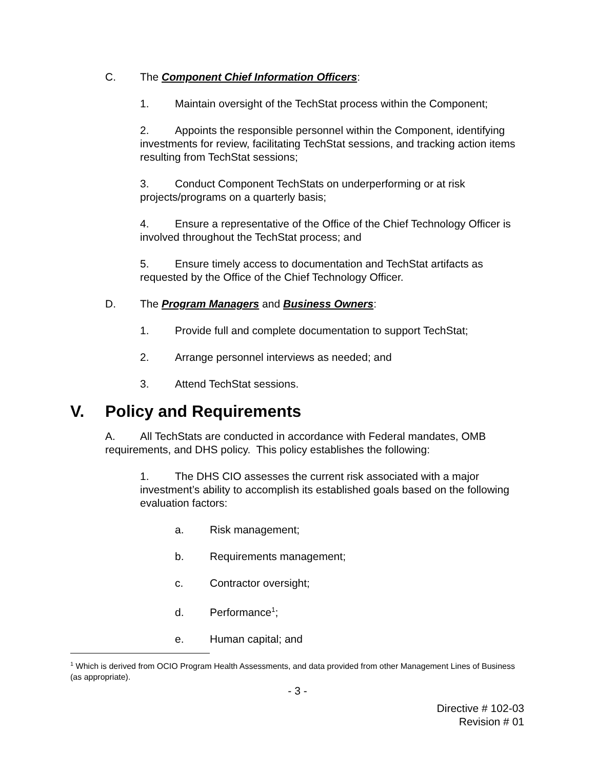C. The Component Chief Information Officers:
1. Maintain oversight of the TechStat process within the Component;
2. Appoints the responsible personnel within the Component, identifying investments for review, facilitating TechStat sessions, and tracking action items resulting from TechStat sessions;
3. Conduct Component TechStats on underperforming or at risk projects/programs on a quarterly basis;
4. Ensure a representative of the Office of the Chief Technology Officer is involved throughout the TechStat process; and
5. Ensure timely access to documentation and TechStat artifacts as requested by the Office of the Chief Technology Officer.
D. The Program Managers and Business Owners:
1. Provide full and complete documentation to support TechStat;
2. Arrange personnel interviews as needed; and
3. Attend TechStat sessions.
V. Policy and Requirements
A. All TechStats are conducted in accordance with Federal mandates, OMB requirements, and DHS policy. This policy establishes the following:
1. The DHS CIO assesses the current risk associated with a major investment’s ability to accomplish its established goals based on the following evaluation factors:
a. Risk management;
b. Requirements management;
c. Contractor oversight;
d. Performance<sup>1</sup>;
e. Human capital; and
<sup>1</sup> Which is derived from OCIO Program Health Assessments, and data provided from other Management Lines of Business (as appropriate).
- 3 -
Directive # 102-03
Revision # 01